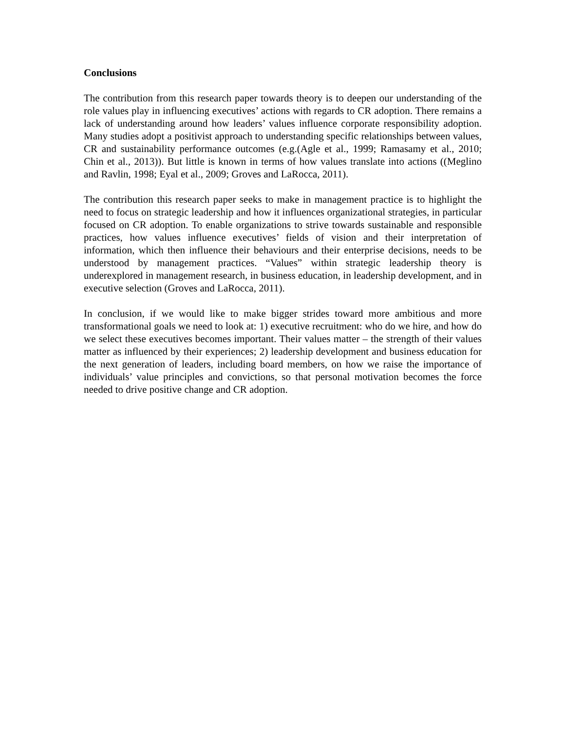Conclusions
The contribution from this research paper towards theory is to deepen our understanding of the role values play in influencing executives’ actions with regards to CR adoption. There remains a lack of understanding around how leaders’ values influence corporate responsibility adoption. Many studies adopt a positivist approach to understanding specific relationships between values, CR and sustainability performance outcomes (e.g.(Agle et al., 1999; Ramasamy et al., 2010; Chin et al., 2013)). But little is known in terms of how values translate into actions ((Meglino and Ravlin, 1998; Eyal et al., 2009; Groves and LaRocca, 2011).
The contribution this research paper seeks to make in management practice is to highlight the need to focus on strategic leadership and how it influences organizational strategies, in particular focused on CR adoption. To enable organizations to strive towards sustainable and responsible practices, how values influence executives’ fields of vision and their interpretation of information, which then influence their behaviours and their enterprise decisions, needs to be understood by management practices. “Values” within strategic leadership theory is underexplored in management research, in business education, in leadership development, and in executive selection (Groves and LaRocca, 2011).
In conclusion, if we would like to make bigger strides toward more ambitious and more transformational goals we need to look at: 1) executive recruitment: who do we hire, and how do we select these executives becomes important. Their values matter – the strength of their values matter as influenced by their experiences; 2) leadership development and business education for the next generation of leaders, including board members, on how we raise the importance of individuals’ value principles and convictions, so that personal motivation becomes the force needed to drive positive change and CR adoption.